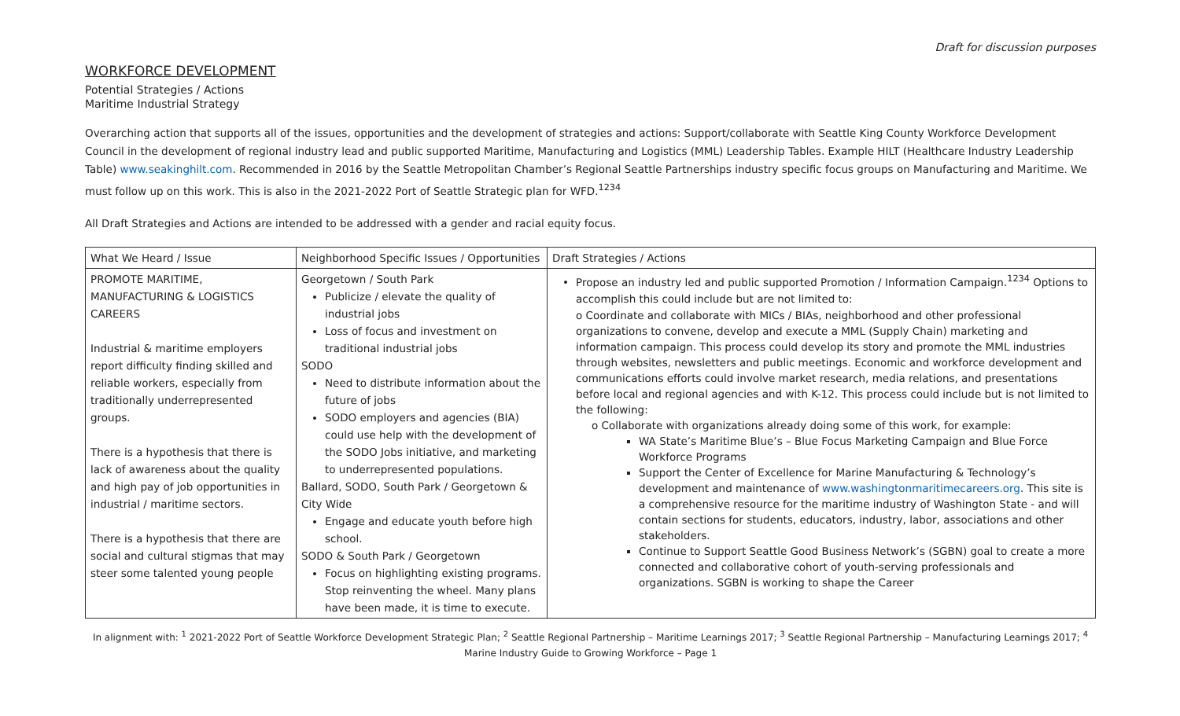Draft for discussion purposes
WORKFORCE DEVELOPMENT
Potential Strategies / Actions
Maritime Industrial Strategy
Overarching action that supports all of the issues, opportunities and the development of strategies and actions: Support/collaborate with Seattle King County Workforce Development Council in the development of regional industry lead and public supported Maritime, Manufacturing and Logistics (MML) Leadership Tables. Example HILT (Healthcare Industry Leadership Table) www.seakinghilt.com. Recommended in 2016 by the Seattle Metropolitan Chamber’s Regional Seattle Partnerships industry specific focus groups on Manufacturing and Maritime. We must follow up on this work. This is also in the 2021-2022 Port of Seattle Strategic plan for WFD.<sup>1234</sup>
All Draft Strategies and Actions are intended to be addressed with a gender and racial equity focus.
| What We Heard / Issue | Neighborhood Specific Issues / Opportunities | Draft Strategies / Actions |
| --- | --- | --- |
| PROMOTE MARITIME, MANUFACTURING & LOGISTICS CAREERS Industrial & maritime employers report difficulty finding skilled and reliable workers, especially from traditionally underrepresented groups. There is a hypothesis that there is lack of awareness about the quality and high pay of job opportunities in industrial / maritime sectors. There is a hypothesis that there are social and cultural stigmas that may steer some talented young people | Georgetown / South Park Publicize / elevate the quality of industrial jobs Loss of focus and investment on traditional industrial jobs SODO Need to distribute information about the future of jobs SODO employers and agencies (BIA) could use help with the development of the SODO Jobs initiative, and marketing to underrepresented populations. Ballard, SODO, South Park / Georgetown & City Wide Engage and educate youth before high school. SODO & South Park / Georgetown Focus on highlighting existing programs. Stop reinventing the wheel. Many plans have been made, it is time to execute. | Propose an industry led and public supported Promotion / Information Campaign.<sup>1234</sup> Options to accomplish this could include but are not limited to: o Coordinate and collaborate with MICs / BIAs, neighborhood and other professional organizations to convene, develop and execute a MML (Supply Chain) marketing and information campaign. This process could develop its story and promote the MML industries through websites, newsletters and public meetings. Economic and workforce development and communications efforts could involve market research, media relations, and presentations before local and regional agencies and with K-12. This process could include but is not limited to the following: o Collaborate with organizations already doing some of this work, for example: WA State’s Maritime Blue’s – Blue Focus Marketing Campaign and Blue Force Workforce Programs Support the Center of Excellence for Marine Manufacturing & Technology’s development and maintenance of www.washingtonmaritimecareers.org . This site is a comprehensive resource for the maritime industry of Washington State - and will contain sections for students, educators, industry, labor, associations and other stakeholders. Continue to Support Seattle Good Business Network’s (SGBN) goal to create a more connected and collaborative cohort of youth-serving professionals and organizations. SGBN is working to shape the Career |
In alignment with: <sup>1</sup> 2021-2022 Port of Seattle Workforce Development Strategic Plan; <sup>2</sup> Seattle Regional Partnership – Maritime Learnings 2017; <sup>3</sup> Seattle Regional Partnership – Manufacturing Learnings 2017; <sup>4</sup> Marine Industry Guide to Growing Workforce – Page 1